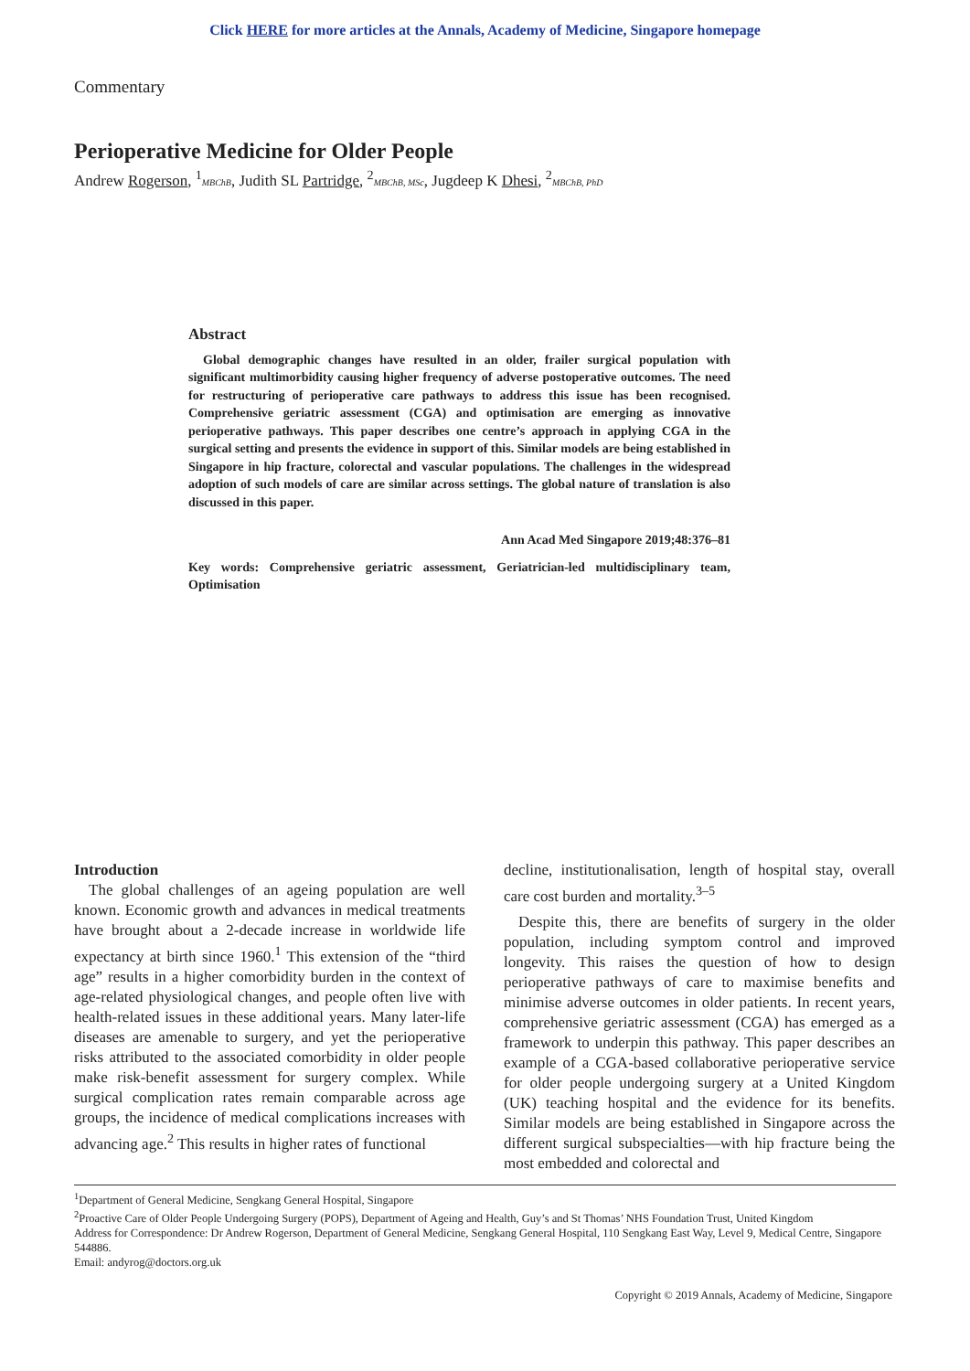Click HERE for more articles at the Annals, Academy of Medicine, Singapore homepage
Commentary
Perioperative Medicine for Older People
Andrew Rogerson, <sup>1</sup>MBChB, Judith SL Partridge, <sup>2</sup>MBChB, MSc, Jugdeep K Dhesi, <sup>2</sup>MBChB, PhD
Abstract
Global demographic changes have resulted in an older, frailer surgical population with significant multimorbidity causing higher frequency of adverse postoperative outcomes. The need for restructuring of perioperative care pathways to address this issue has been recognised. Comprehensive geriatric assessment (CGA) and optimisation are emerging as innovative perioperative pathways. This paper describes one centre’s approach in applying CGA in the surgical setting and presents the evidence in support of this. Similar models are being established in Singapore in hip fracture, colorectal and vascular populations. The challenges in the widespread adoption of such models of care are similar across settings. The global nature of translation is also discussed in this paper.
Ann Acad Med Singapore 2019;48:376–81
Key words: Comprehensive geriatric assessment, Geriatrician-led multidisciplinary team, Optimisation
Introduction
The global challenges of an ageing population are well known. Economic growth and advances in medical treatments have brought about a 2-decade increase in worldwide life expectancy at birth since 1960.<sup>1</sup> This extension of the “third age” results in a higher comorbidity burden in the context of age-related physiological changes, and people often live with health-related issues in these additional years. Many later-life diseases are amenable to surgery, and yet the perioperative risks attributed to the associated comorbidity in older people make risk-benefit assessment for surgery complex. While surgical complication rates remain comparable across age groups, the incidence of medical complications increases with advancing age.<sup>2</sup> This results in higher rates of functional
decline, institutionalisation, length of hospital stay, overall care cost burden and mortality.<sup>3–5</sup>
Despite this, there are benefits of surgery in the older population, including symptom control and improved longevity. This raises the question of how to design perioperative pathways of care to maximise benefits and minimise adverse outcomes in older patients. In recent years, comprehensive geriatric assessment (CGA) has emerged as a framework to underpin this pathway. This paper describes an example of a CGA-based collaborative perioperative service for older people undergoing surgery at a United Kingdom (UK) teaching hospital and the evidence for its benefits. Similar models are being established in Singapore across the different surgical subspecialties—with hip fracture being the most embedded and colorectal and
<sup>1</sup> Department of General Medicine, Sengkang General Hospital, Singapore
<sup>2</sup> Proactive Care of Older People Undergoing Surgery (POPS), Department of Ageing and Health, Guy’s and St Thomas’ NHS Foundation Trust, United Kingdom
Address for Correspondence: Dr Andrew Rogerson, Department of General Medicine, Sengkang General Hospital, 110 Sengkang East Way, Level 9, Medical Centre, Singapore 544886.
Email: andyrog@doctors.org.uk
Copyright © 2019 Annals, Academy of Medicine, Singapore